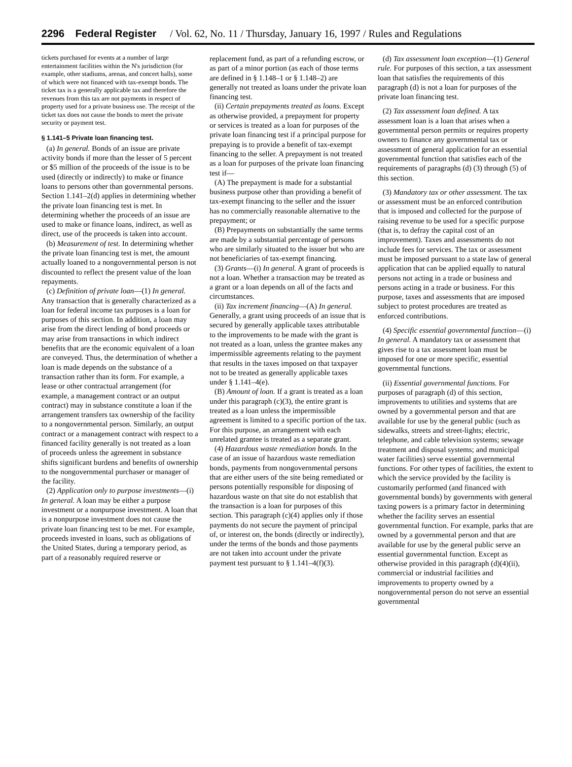2296 Federal Register / Vol. 62, No. 11 / Thursday, January 16, 1997 / Rules and Regulations
tickets purchased for events at a number of large entertainment facilities within the N's jurisdiction (for example, other stadiums, arenas, and concert halls), some of which were not financed with tax-exempt bonds. The ticket tax is a generally applicable tax and therefore the revenues from this tax are not payments in respect of property used for a private business use. The receipt of the ticket tax does not cause the bonds to meet the private security or payment test.
§ 1.141–5 Private loan financing test.
(a) In general. Bonds of an issue are private activity bonds if more than the lesser of 5 percent or $5 million of the proceeds of the issue is to be used (directly or indirectly) to make or finance loans to persons other than governmental persons. Section 1.141–2(d) applies in determining whether the private loan financing test is met. In determining whether the proceeds of an issue are used to make or finance loans, indirect, as well as direct, use of the proceeds is taken into account.
(b) Measurement of test. In determining whether the private loan financing test is met, the amount actually loaned to a nongovernmental person is not discounted to reflect the present value of the loan repayments.
(c) Definition of private loan—(1) In general. Any transaction that is generally characterized as a loan for federal income tax purposes is a loan for purposes of this section. In addition, a loan may arise from the direct lending of bond proceeds or may arise from transactions in which indirect benefits that are the economic equivalent of a loan are conveyed. Thus, the determination of whether a loan is made depends on the substance of a transaction rather than its form. For example, a lease or other contractual arrangement (for example, a management contract or an output contract) may in substance constitute a loan if the arrangement transfers tax ownership of the facility to a nongovernmental person. Similarly, an output contract or a management contract with respect to a financed facility generally is not treated as a loan of proceeds unless the agreement in substance shifts significant burdens and benefits of ownership to the nongovernmental purchaser or manager of the facility.
(2) Application only to purpose investments—(i) In general. A loan may be either a purpose investment or a nonpurpose investment. A loan that is a nonpurpose investment does not cause the private loan financing test to be met. For example, proceeds invested in loans, such as obligations of the United States, during a temporary period, as part of a reasonably required reserve or
replacement fund, as part of a refunding escrow, or as part of a minor portion (as each of those terms are defined in § 1.148–1 or § 1.148–2) are generally not treated as loans under the private loan financing test.
(ii) Certain prepayments treated as loans. Except as otherwise provided, a prepayment for property or services is treated as a loan for purposes of the private loan financing test if a principal purpose for prepaying is to provide a benefit of tax-exempt financing to the seller. A prepayment is not treated as a loan for purposes of the private loan financing test if—
(A) The prepayment is made for a substantial business purpose other than providing a benefit of tax-exempt financing to the seller and the issuer has no commercially reasonable alternative to the prepayment; or
(B) Prepayments on substantially the same terms are made by a substantial percentage of persons who are similarly situated to the issuer but who are not beneficiaries of tax-exempt financing.
(3) Grants—(i) In general. A grant of proceeds is not a loan. Whether a transaction may be treated as a grant or a loan depends on all of the facts and circumstances.
(ii) Tax increment financing—(A) In general. Generally, a grant using proceeds of an issue that is secured by generally applicable taxes attributable to the improvements to be made with the grant is not treated as a loan, unless the grantee makes any impermissible agreements relating to the payment that results in the taxes imposed on that taxpayer not to be treated as generally applicable taxes under § 1.141–4(e).
(B) Amount of loan. If a grant is treated as a loan under this paragraph (c)(3), the entire grant is treated as a loan unless the impermissible agreement is limited to a specific portion of the tax. For this purpose, an arrangement with each unrelated grantee is treated as a separate grant.
(4) Hazardous waste remediation bonds. In the case of an issue of hazardous waste remediation bonds, payments from nongovernmental persons that are either users of the site being remediated or persons potentially responsible for disposing of hazardous waste on that site do not establish that the transaction is a loan for purposes of this section. This paragraph (c)(4) applies only if those payments do not secure the payment of principal of, or interest on, the bonds (directly or indirectly), under the terms of the bonds and those payments are not taken into account under the private payment test pursuant to § 1.141–4(f)(3).
(d) Tax assessment loan exception—(1) General rule. For purposes of this section, a tax assessment loan that satisfies the requirements of this paragraph (d) is not a loan for purposes of the private loan financing test.
(2) Tax assessment loan defined. A tax assessment loan is a loan that arises when a governmental person permits or requires property owners to finance any governmental tax or assessment of general application for an essential governmental function that satisfies each of the requirements of paragraphs (d) (3) through (5) of this section.
(3) Mandatory tax or other assessment. The tax or assessment must be an enforced contribution that is imposed and collected for the purpose of raising revenue to be used for a specific purpose (that is, to defray the capital cost of an improvement). Taxes and assessments do not include fees for services. The tax or assessment must be imposed pursuant to a state law of general application that can be applied equally to natural persons not acting in a trade or business and persons acting in a trade or business. For this purpose, taxes and assessments that are imposed subject to protest procedures are treated as enforced contributions.
(4) Specific essential governmental function—(i) In general. A mandatory tax or assessment that gives rise to a tax assessment loan must be imposed for one or more specific, essential governmental functions.
(ii) Essential governmental functions. For purposes of paragraph (d) of this section, improvements to utilities and systems that are owned by a governmental person and that are available for use by the general public (such as sidewalks, streets and street-lights; electric, telephone, and cable television systems; sewage treatment and disposal systems; and municipal water facilities) serve essential governmental functions. For other types of facilities, the extent to which the service provided by the facility is customarily performed (and financed with governmental bonds) by governments with general taxing powers is a primary factor in determining whether the facility serves an essential governmental function. For example, parks that are owned by a governmental person and that are available for use by the general public serve an essential governmental function. Except as otherwise provided in this paragraph (d)(4)(ii), commercial or industrial facilities and improvements to property owned by a nongovernmental person do not serve an essential governmental